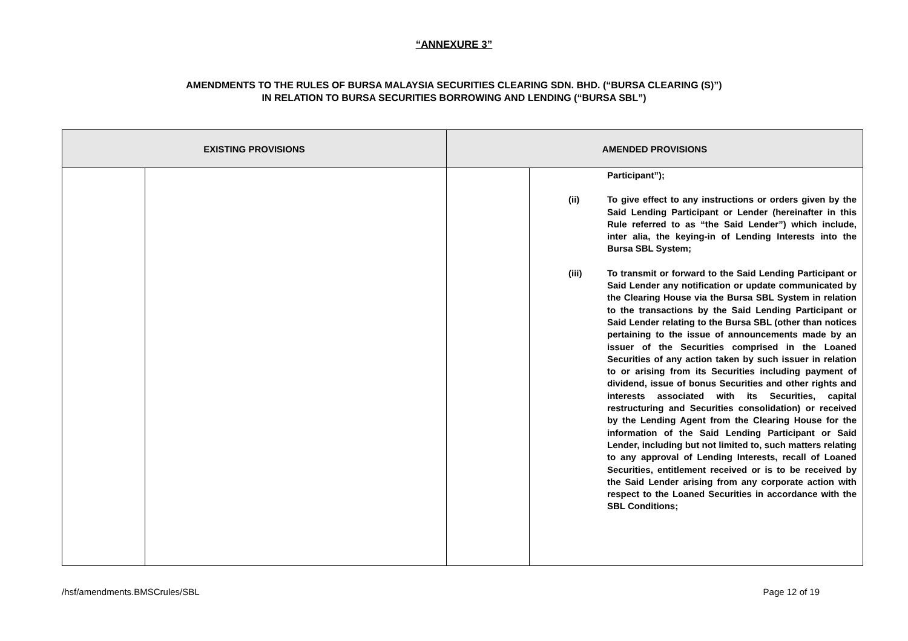“ANNEXURE 3”
AMENDMENTS TO THE RULES OF BURSA MALAYSIA SECURITIES CLEARING SDN. BHD. (“BURSA CLEARING (S)”)
IN RELATION TO BURSA SECURITIES BORROWING AND LENDING (“BURSA SBL”)
| EXISTING PROVISIONS | | AMENDED PROVISIONS | |
| --- | --- | --- | --- |
| | | | Participant”); (ii) To give effect to any instructions or orders given by the Said Lending Participant or Lender (hereinafter in this Rule referred to as “the Said Lender”) which include, inter alia, the keying-in of Lending Interests into the Bursa SBL System; (iii) To transmit or forward to the Said Lending Participant or Said Lender any notification or update communicated by the Clearing House via the Bursa SBL System in relation to the transactions by the Said Lending Participant or Said Lender relating to the Bursa SBL (other than notices pertaining to the issue of announcements made by an issuer of the Securities comprised in the Loaned Securities of any action taken by such issuer in relation to or arising from its Securities including payment of dividend, issue of bonus Securities and other rights and interests associated with its Securities, capital restructuring and Securities consolidation) or received by the Lending Agent from the Clearing House for the information of the Said Lending Participant or Said Lender, including but not limited to, such matters relating to any approval of Lending Interests, recall of Loaned Securities, entitlement received or is to be received by the Said Lender arising from any corporate action with respect to the Loaned Securities in accordance with the SBL Conditions; |
/hsf/amendments.BMSCrules/SBL Page 12 of 19